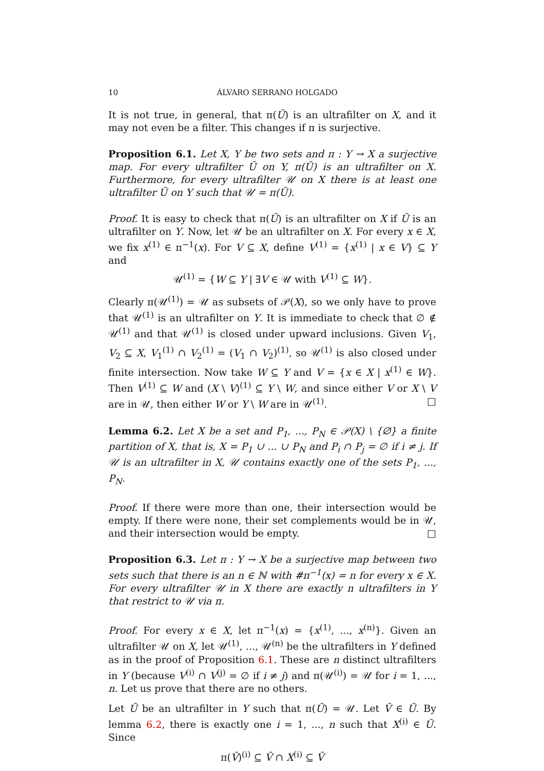10 ÁLVARO SERRANO HOLGADO
It is not true, in general, that π(Ũ) is an ultrafilter on X, and it may not even be a filter. This changes if π is surjective.
Proposition 6.1. Let X, Y be two sets and π : Y → X a surjective map. For every ultrafilter Ũ on Y, π(Ũ) is an ultrafilter on X. Furthermore, for every ultrafilter 𝒰 on X there is at least one ultrafilter Ũ on Y such that 𝒰 = π(Ũ).
Proof. It is easy to check that π(Ũ) is an ultrafilter on X if Ũ is an ultrafilter on Y. Now, let 𝒰 be an ultrafilter on X. For every x ∈ X, we fix x<sup>(1)</sup> ∈ π<sup>−1</sup>(x). For V ⊆ X, define V<sup>(1)</sup> = {x<sup>(1)</sup> | x ∈ V} ⊆ Y and
𝒰<sup>(1)</sup> = {W ⊆ Y | ∃V ∈ 𝒰 with V<sup>(1)</sup> ⊆ W}.
Clearly π(𝒰<sup>(1)</sup>) = 𝒰 as subsets of 𝒫(X), so we only have to prove that 𝒰<sup>(1)</sup> is an ultrafilter on Y. It is immediate to check that ∅ ∉ 𝒰<sup>(1)</sup> and that 𝒰<sup>(1)</sup> is closed under upward inclusions. Given V<sub>1</sub>, V<sub>2</sub> ⊆ X, V<sub>1</sub><sup>(1)</sup> ∩ V<sub>2</sub><sup>(1)</sup> = (V<sub>1</sub> ∩ V<sub>2</sub>)<sup>(1)</sup>, so 𝒰<sup>(1)</sup> is also closed under finite intersection. Now take W ⊆ Y and V = {x ∈ X | x<sup>(1)</sup> ∈ W}. Then V<sup>(1)</sup> ⊆ W and (X \ V)<sup>(1)</sup> ⊆ Y \ W, and since either V or X \ V are in 𝒰, then either W or Y \ W are in 𝒰<sup>(1)</sup>. □
Lemma 6.2. Let X be a set and P<sub>1</sub>, ..., P<sub>N</sub> ∈ 𝒫(X) \ {∅} a finite partition of X, that is, X = P<sub>1</sub> ∪ ... ∪ P<sub>N</sub> and P<sub>i</sub> ∩ P<sub>j</sub> = ∅ if i ≠ j. If 𝒰 is an ultrafilter in X, 𝒰 contains exactly one of the sets P<sub>1</sub>, ..., P<sub>N</sub>.
Proof. If there were more than one, their intersection would be empty. If there were none, their set complements would be in 𝒰, and their intersection would be empty. □
Proposition 6.3. Let π : Y → X be a surjective map between two sets such that there is an n ∈ ℕ with #π<sup>−1</sup>(x) = n for every x ∈ X. For every ultrafilter 𝒰 in X there are exactly n ultrafilters in Y that restrict to 𝒰 via π.
Proof. For every x ∈ X, let π<sup>−1</sup>(x) = {x<sup>(1)</sup>, ..., x<sup>(n)</sup>}. Given an ultrafilter 𝒰 on X, let 𝒰<sup>(1)</sup>, ..., 𝒰<sup>(n)</sup> be the ultrafilters in Y defined as in the proof of Proposition 6.1. These are n distinct ultrafilters in Y (because V<sup>(i)</sup> ∩ V<sup>(j)</sup> = ∅ if i ≠ j) and π(𝒰<sup>(i)</sup>) = 𝒰 for i = 1, ..., n. Let us prove that there are no others.
Let Ũ be an ultrafilter in Y such that π(Ũ) = 𝒰. Let Ṽ ∈ Ũ. By lemma 6.2, there is exactly one i = 1, ..., n such that X<sup>(i)</sup> ∈ Ũ. Since
π(Ṽ)<sup>(i)</sup> ⊆ Ṽ ∩ X<sup>(i)</sup> ⊆ Ṽ